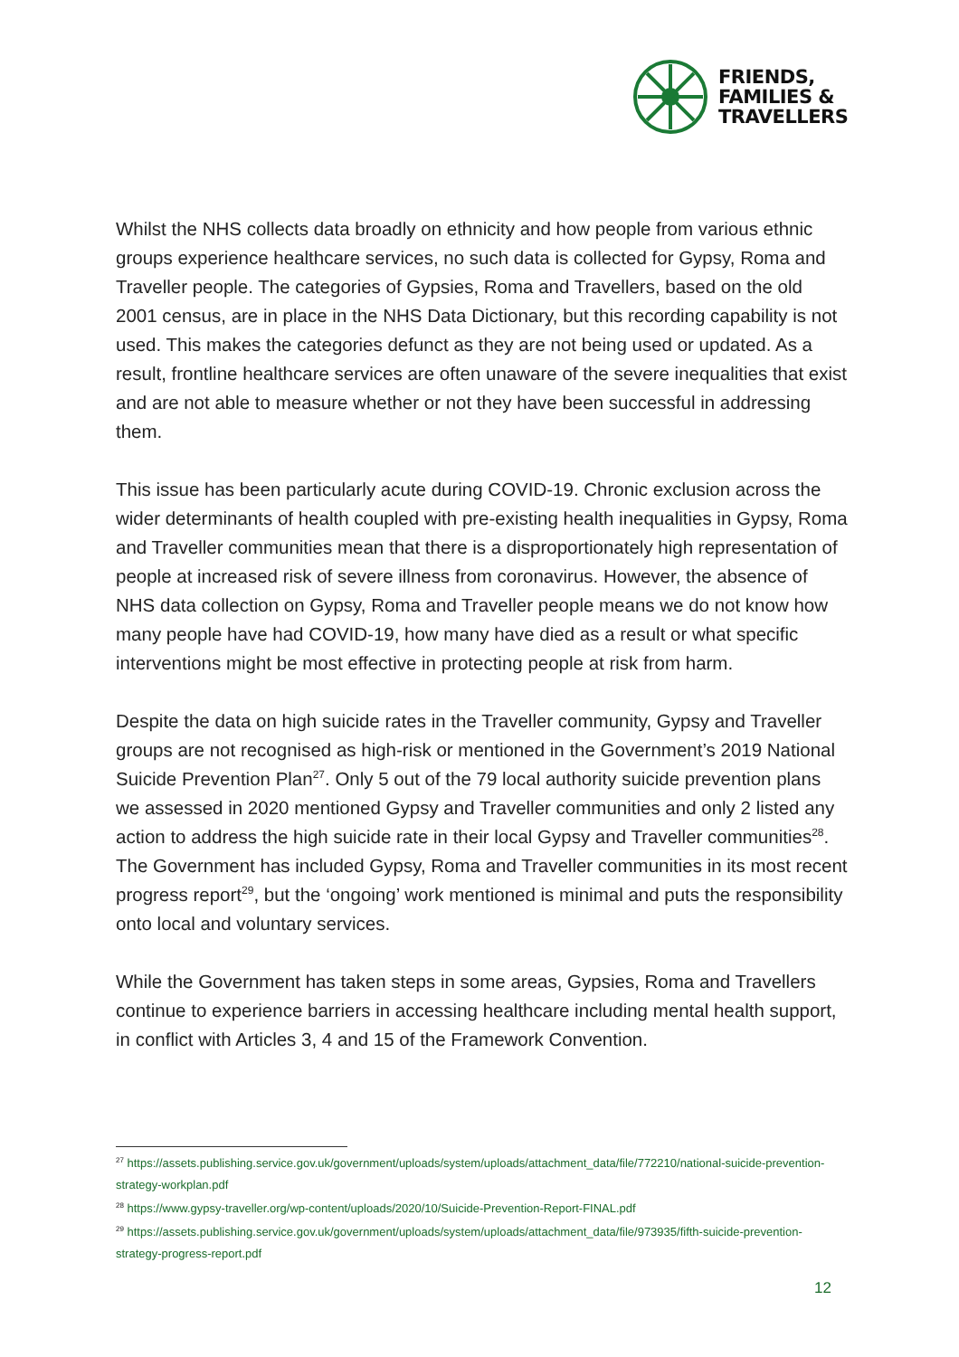FRIENDS,
FAMILIES &
TRAVELLERS
Whilst the NHS collects data broadly on ethnicity and how people from various ethnic groups experience healthcare services, no such data is collected for Gypsy, Roma and Traveller people. The categories of Gypsies, Roma and Travellers, based on the old 2001 census, are in place in the NHS Data Dictionary, but this recording capability is not used. This makes the categories defunct as they are not being used or updated. As a result, frontline healthcare services are often unaware of the severe inequalities that exist and are not able to measure whether or not they have been successful in addressing them.
This issue has been particularly acute during COVID-19. Chronic exclusion across the wider determinants of health coupled with pre-existing health inequalities in Gypsy, Roma and Traveller communities mean that there is a disproportionately high representation of people at increased risk of severe illness from coronavirus. However, the absence of NHS data collection on Gypsy, Roma and Traveller people means we do not know how many people have had COVID-19, how many have died as a result or what specific interventions might be most effective in protecting people at risk from harm.
Despite the data on high suicide rates in the Traveller community, Gypsy and Traveller groups are not recognised as high-risk or mentioned in the Government’s 2019 National Suicide Prevention Plan<sup>27</sup>. Only 5 out of the 79 local authority suicide prevention plans we assessed in 2020 mentioned Gypsy and Traveller communities and only 2 listed any action to address the high suicide rate in their local Gypsy and Traveller communities<sup>28</sup>. The Government has included Gypsy, Roma and Traveller communities in its most recent progress report<sup>29</sup>, but the ‘ongoing’ work mentioned is minimal and puts the responsibility onto local and voluntary services.
While the Government has taken steps in some areas, Gypsies, Roma and Travellers continue to experience barriers in accessing healthcare including mental health support, in conflict with Articles 3, 4 and 15 of the Framework Convention.
<sup>27</sup> https://assets.publishing.service.gov.uk/government/uploads/system/uploads/attachment_data/file/772210/national-suicide-prevention-strategy-workplan.pdf
<sup>28</sup> https://www.gypsy-traveller.org/wp-content/uploads/2020/10/Suicide-Prevention-Report-FINAL.pdf
<sup>29</sup> https://assets.publishing.service.gov.uk/government/uploads/system/uploads/attachment_data/file/973935/fifth-suicide-prevention-strategy-progress-report.pdf
12